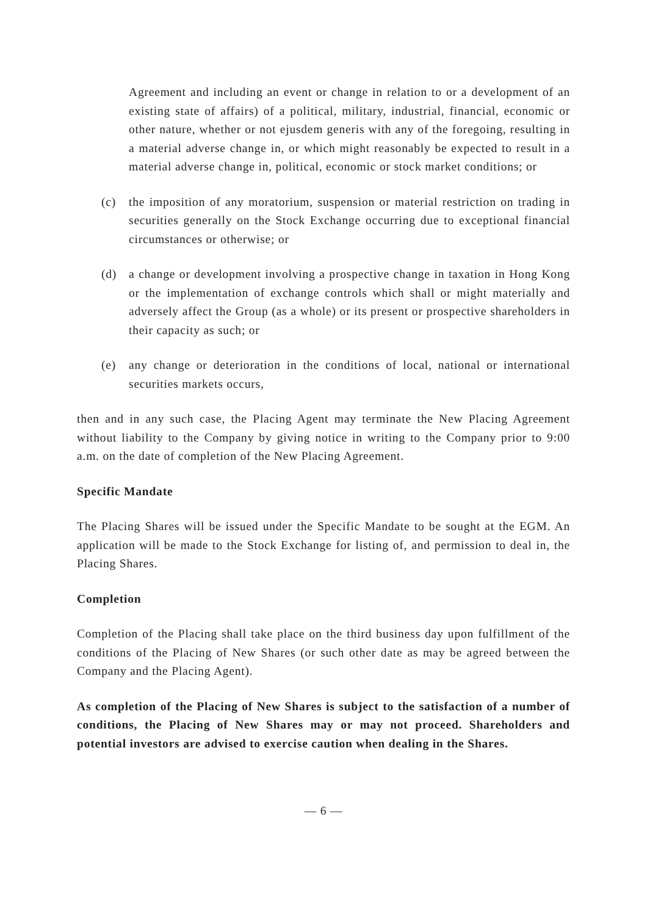Agreement and including an event or change in relation to or a development of an existing state of affairs) of a political, military, industrial, financial, economic or other nature, whether or not ejusdem generis with any of the foregoing, resulting in a material adverse change in, or which might reasonably be expected to result in a material adverse change in, political, economic or stock market conditions; or
(c) the imposition of any moratorium, suspension or material restriction on trading in securities generally on the Stock Exchange occurring due to exceptional financial circumstances or otherwise; or
(d) a change or development involving a prospective change in taxation in Hong Kong or the implementation of exchange controls which shall or might materially and adversely affect the Group (as a whole) or its present or prospective shareholders in their capacity as such; or
(e) any change or deterioration in the conditions of local, national or international securities markets occurs,
then and in any such case, the Placing Agent may terminate the New Placing Agreement without liability to the Company by giving notice in writing to the Company prior to 9:00 a.m. on the date of completion of the New Placing Agreement.
Specific Mandate
The Placing Shares will be issued under the Specific Mandate to be sought at the EGM. An application will be made to the Stock Exchange for listing of, and permission to deal in, the Placing Shares.
Completion
Completion of the Placing shall take place on the third business day upon fulfillment of the conditions of the Placing of New Shares (or such other date as may be agreed between the Company and the Placing Agent).
As completion of the Placing of New Shares is subject to the satisfaction of a number of conditions, the Placing of New Shares may or may not proceed. Shareholders and potential investors are advised to exercise caution when dealing in the Shares.
— 6 —